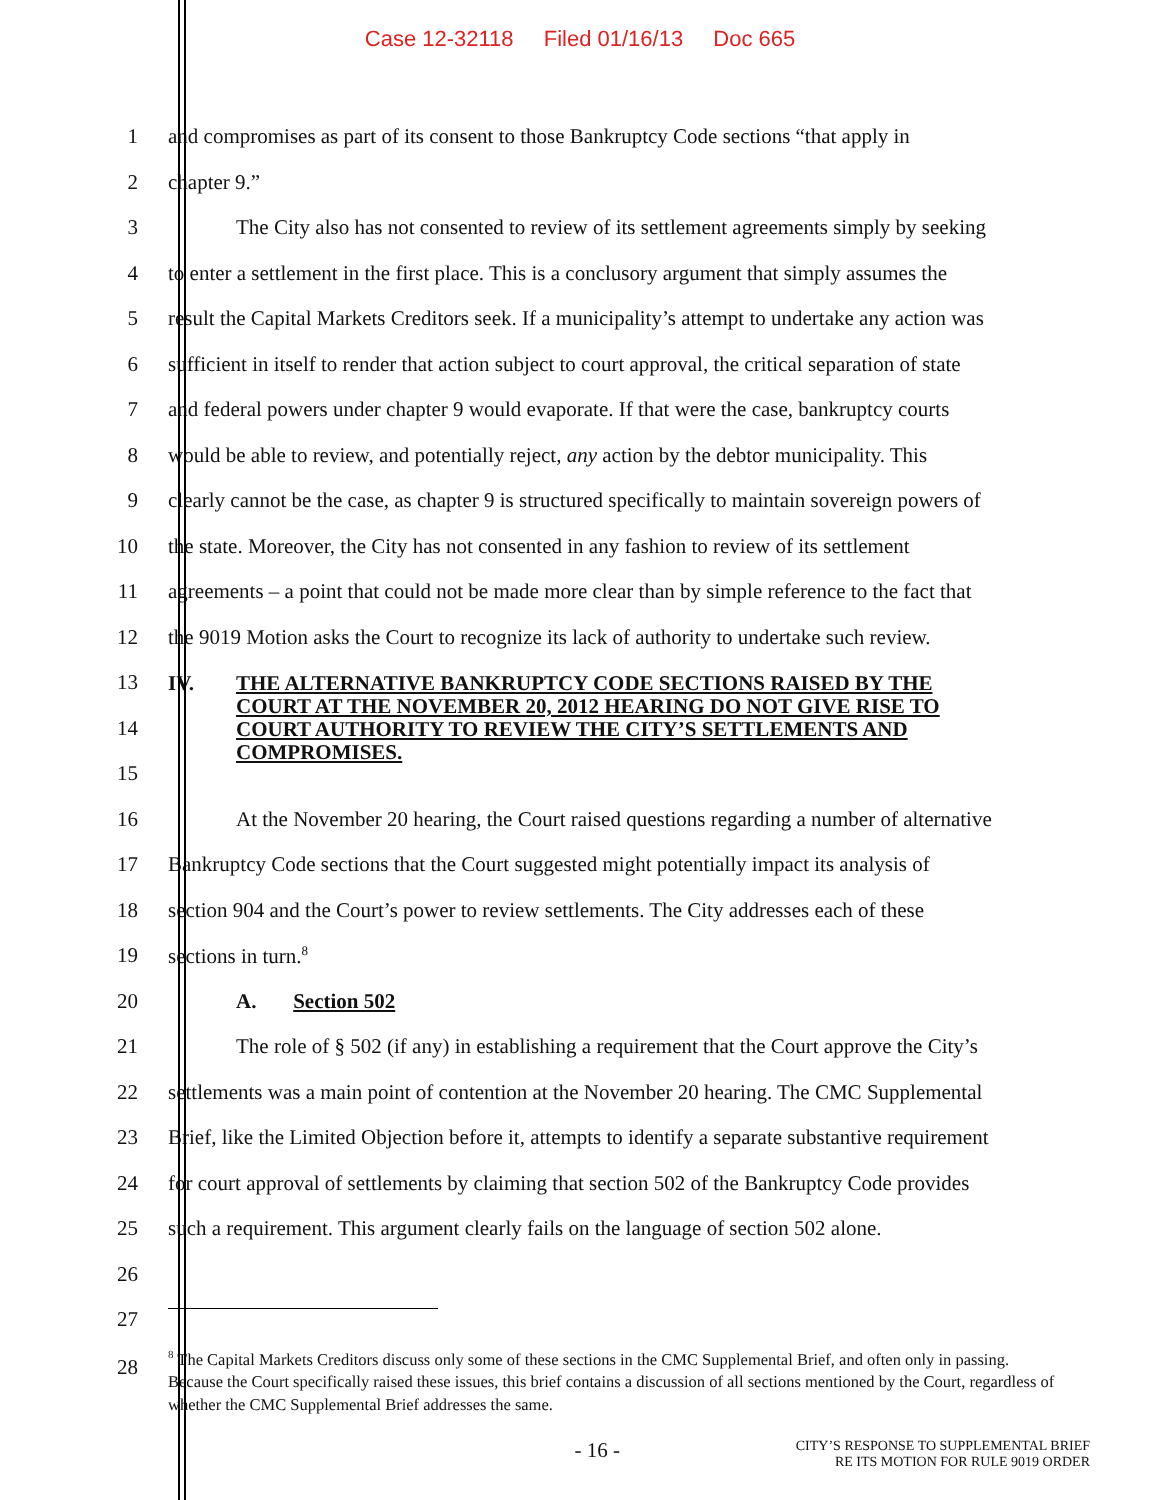Case 12-32118 Filed 01/16/13 Doc 665
1
and compromises as part of its consent to those Bankruptcy Code sections “that apply in
2 chapter 9.”
3
The City also has not consented to review of its settlement agreements simply by seeking
4
to enter a settlement in the first place. This is a conclusory argument that simply assumes the
5
result the Capital Markets Creditors seek. If a municipality’s attempt to undertake any action was
6
sufficient in itself to render that action subject to court approval, the critical separation of state
7
and federal powers under chapter 9 would evaporate. If that were the case, bankruptcy courts
8
would be able to review, and potentially reject, any action by the debtor municipality. This
9
clearly cannot be the case, as chapter 9 is structured specifically to maintain sovereign powers of
10
the state. Moreover, the City has not consented in any fashion to review of its settlement
11
agreements – a point that could not be made more clear than by simple reference to the fact that
12
the 9019 Motion asks the Court to recognize its lack of authority to undertake such review.
13
14
15
IV. THE ALTERNATIVE BANKRUPTCY CODE SECTIONS RAISED BY THE COURT AT THE NOVEMBER 20, 2012 HEARING DO NOT GIVE RISE TO COURT AUTHORITY TO REVIEW THE CITY’S SETTLEMENTS AND COMPROMISES.
16
At the November 20 hearing, the Court raised questions regarding a number of alternative
17
Bankruptcy Code sections that the Court suggested might potentially impact its analysis of
18
section 904 and the Court’s power to review settlements. The City addresses each of these
19 sections in turn.<sup>8</sup>
20 A. Section 502
21
The role of § 502 (if any) in establishing a requirement that the Court approve the City’s
22
settlements was a main point of contention at the November 20 hearing. The CMC Supplemental
23
Brief, like the Limited Objection before it, attempts to identify a separate substantive requirement
24
for court approval of settlements by claiming that section 502 of the Bankruptcy Code provides
25
such a requirement. This argument clearly fails on the language of section 502 alone.
26
27
28
<sup>8</sup> The Capital Markets Creditors discuss only some of these sections in the CMC Supplemental Brief, and often only in passing. Because the Court specifically raised these issues, this brief contains a discussion of all sections mentioned by the Court, regardless of whether the CMC Supplemental Brief addresses the same.
- 16 -
CITY’S RESPONSE TO SUPPLEMENTAL BRIEF
RE ITS MOTION FOR RULE 9019 ORDER